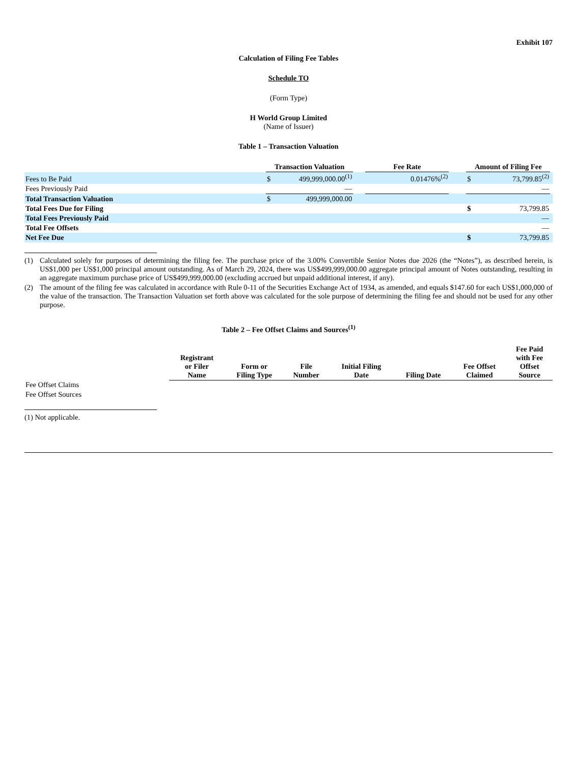Exhibit 107
Calculation of Filing Fee Tables
Schedule TO
(Form Type)
H World Group Limited
(Name of Issuer)
Table 1 – Transaction Valuation
| | Transaction Valuation | | | Fee Rate | | Amount of Filing Fee | | |
| --- | --- | --- | --- | --- | --- | --- | --- | --- |
| Fees to Be Paid | $ | 499,999,000.00<sup>(1)</sup> | | 0.01476%<sup>(2)</sup> | | $ | 73,799.85<sup>(2)</sup> | |
| Fees Previously Paid | | — | | | | | — | |
| Total Transaction Valuation | $ | 499,999,000.00 | | | | | | |
| Total Fees Due for Filing | | | | | | $ | 73,799.85 | |
| Total Fees Previously Paid | | | | | | | — | |
| Total Fee Offsets | | | | | | | — | |
| Net Fee Due | | | | | | $ | 73,799.85 | |
(1) Calculated solely for purposes of determining the filing fee. The purchase price of the 3.00% Convertible Senior Notes due 2026 (the “Notes”), as described herein, is US$1,000 per US$1,000 principal amount outstanding. As of March 29, 2024, there was US$499,999,000.00 aggregate principal amount of Notes outstanding, resulting in an aggregate maximum purchase price of US$499,999,000.00 (excluding accrued but unpaid additional interest, if any).
(2) The amount of the filing fee was calculated in accordance with Rule 0-11 of the Securities Exchange Act of 1934, as amended, and equals $147.60 for each US$1,000,000 of the value of the transaction. The Transaction Valuation set forth above was calculated for the sole purpose of determining the filing fee and should not be used for any other purpose.
Table 2 – Fee Offset Claims and Sources<sup>(1)</sup>
| | Registrant or Filer Name | Form or Filing Type | File Number | Initial Filing Date | Filing Date | Fee Offset Claimed | Fee Paid with Fee Offset Source |
| --- | --- | --- | --- | --- | --- | --- | --- |
| Fee Offset Claims | | | | | | | |
| Fee Offset Sources | | | | | | | |
(1) Not applicable.